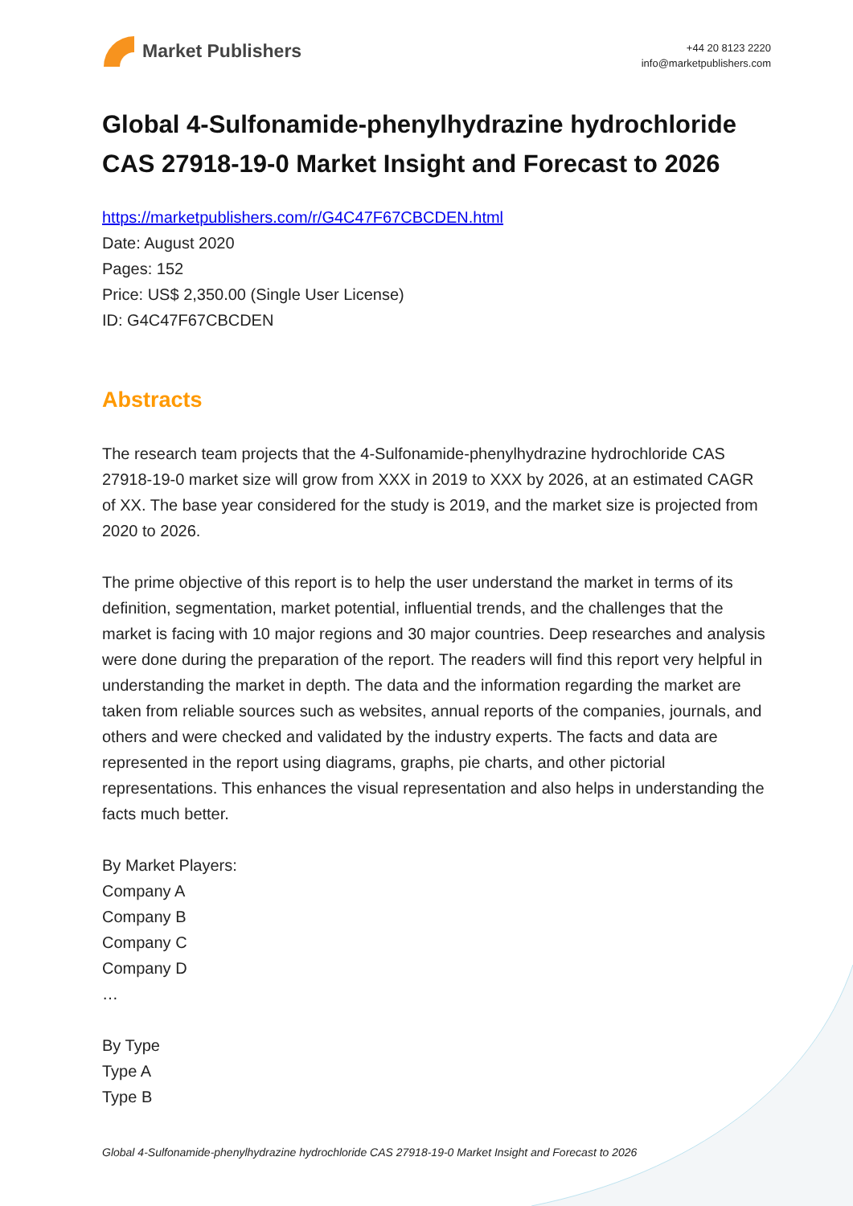Market Publishers
+44 20 8123 2220
info@marketpublishers.com
Global 4-Sulfonamide-phenylhydrazine hydrochloride CAS 27918-19-0 Market Insight and Forecast to 2026
https://marketpublishers.com/r/G4C47F67CBCDEN.html
Date: August 2020
Pages: 152
Price: US$ 2,350.00 (Single User License)
ID: G4C47F67CBCDEN
Abstracts
The research team projects that the 4-Sulfonamide-phenylhydrazine hydrochloride CAS 27918-19-0 market size will grow from XXX in 2019 to XXX by 2026, at an estimated CAGR of XX. The base year considered for the study is 2019, and the market size is projected from 2020 to 2026.
The prime objective of this report is to help the user understand the market in terms of its definition, segmentation, market potential, influential trends, and the challenges that the market is facing with 10 major regions and 30 major countries. Deep researches and analysis were done during the preparation of the report. The readers will find this report very helpful in understanding the market in depth. The data and the information regarding the market are taken from reliable sources such as websites, annual reports of the companies, journals, and others and were checked and validated by the industry experts. The facts and data are represented in the report using diagrams, graphs, pie charts, and other pictorial representations. This enhances the visual representation and also helps in understanding the facts much better.
By Market Players:
Company A
Company B
Company C
Company D
…
By Type
Type A
Type B
Global 4-Sulfonamide-phenylhydrazine hydrochloride CAS 27918-19-0 Market Insight and Forecast to 2026